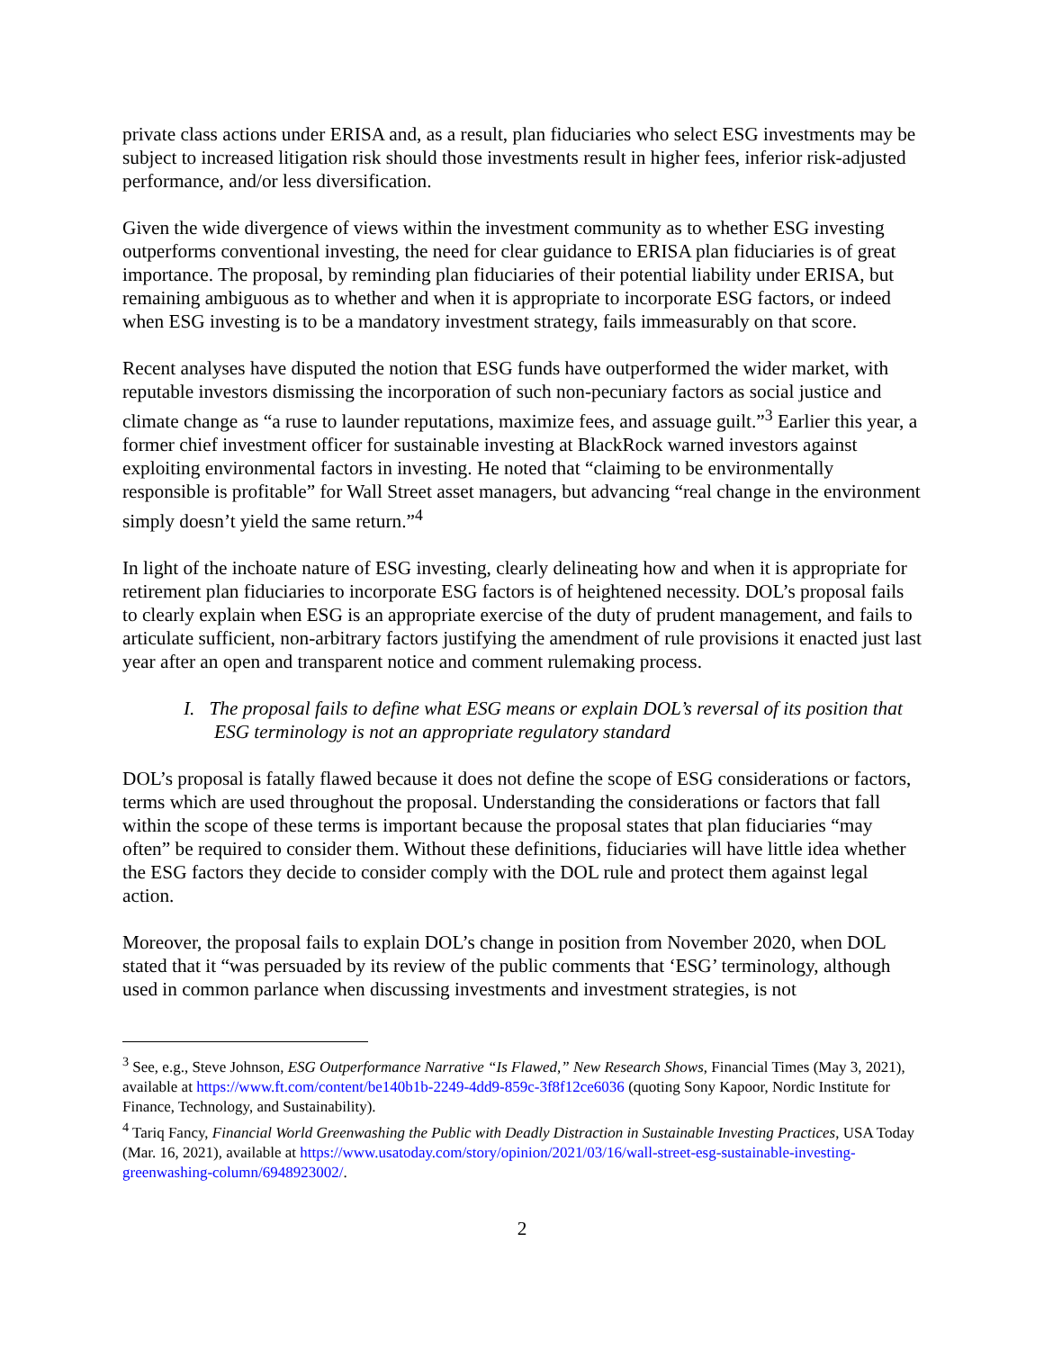private class actions under ERISA and, as a result, plan fiduciaries who select ESG investments may be subject to increased litigation risk should those investments result in higher fees, inferior risk-adjusted performance, and/or less diversification.
Given the wide divergence of views within the investment community as to whether ESG investing outperforms conventional investing, the need for clear guidance to ERISA plan fiduciaries is of great importance. The proposal, by reminding plan fiduciaries of their potential liability under ERISA, but remaining ambiguous as to whether and when it is appropriate to incorporate ESG factors, or indeed when ESG investing is to be a mandatory investment strategy, fails immeasurably on that score.
Recent analyses have disputed the notion that ESG funds have outperformed the wider market, with reputable investors dismissing the incorporation of such non-pecuniary factors as social justice and climate change as “a ruse to launder reputations, maximize fees, and assuage guilt.”<sup>3</sup> Earlier this year, a former chief investment officer for sustainable investing at BlackRock warned investors against exploiting environmental factors in investing. He noted that “claiming to be environmentally responsible is profitable” for Wall Street asset managers, but advancing “real change in the environment simply doesn’t yield the same return.”<sup>4</sup>
In light of the inchoate nature of ESG investing, clearly delineating how and when it is appropriate for retirement plan fiduciaries to incorporate ESG factors is of heightened necessity. DOL’s proposal fails to clearly explain when ESG is an appropriate exercise of the duty of prudent management, and fails to articulate sufficient, non-arbitrary factors justifying the amendment of rule provisions it enacted just last year after an open and transparent notice and comment rulemaking process.
I. The proposal fails to define what ESG means or explain DOL’s reversal of its position that ESG terminology is not an appropriate regulatory standard
DOL’s proposal is fatally flawed because it does not define the scope of ESG considerations or factors, terms which are used throughout the proposal. Understanding the considerations or factors that fall within the scope of these terms is important because the proposal states that plan fiduciaries “may often” be required to consider them. Without these definitions, fiduciaries will have little idea whether the ESG factors they decide to consider comply with the DOL rule and protect them against legal action.
Moreover, the proposal fails to explain DOL’s change in position from November 2020, when DOL stated that it “was persuaded by its review of the public comments that ‘ESG’ terminology, although used in common parlance when discussing investments and investment strategies, is not
<sup>3</sup> See, e.g., Steve Johnson, ESG Outperformance Narrative “Is Flawed,” New Research Shows, Financial Times (May 3, 2021), available at https://www.ft.com/content/be140b1b-2249-4dd9-859c-3f8f12ce6036 (quoting Sony Kapoor, Nordic Institute for Finance, Technology, and Sustainability).
<sup>4</sup> Tariq Fancy, Financial World Greenwashing the Public with Deadly Distraction in Sustainable Investing Practices, USA Today (Mar. 16, 2021), available at https://www.usatoday.com/story/opinion/2021/03/16/wall-street-esg-sustainable-investing-greenwashing-column/6948923002/.
2